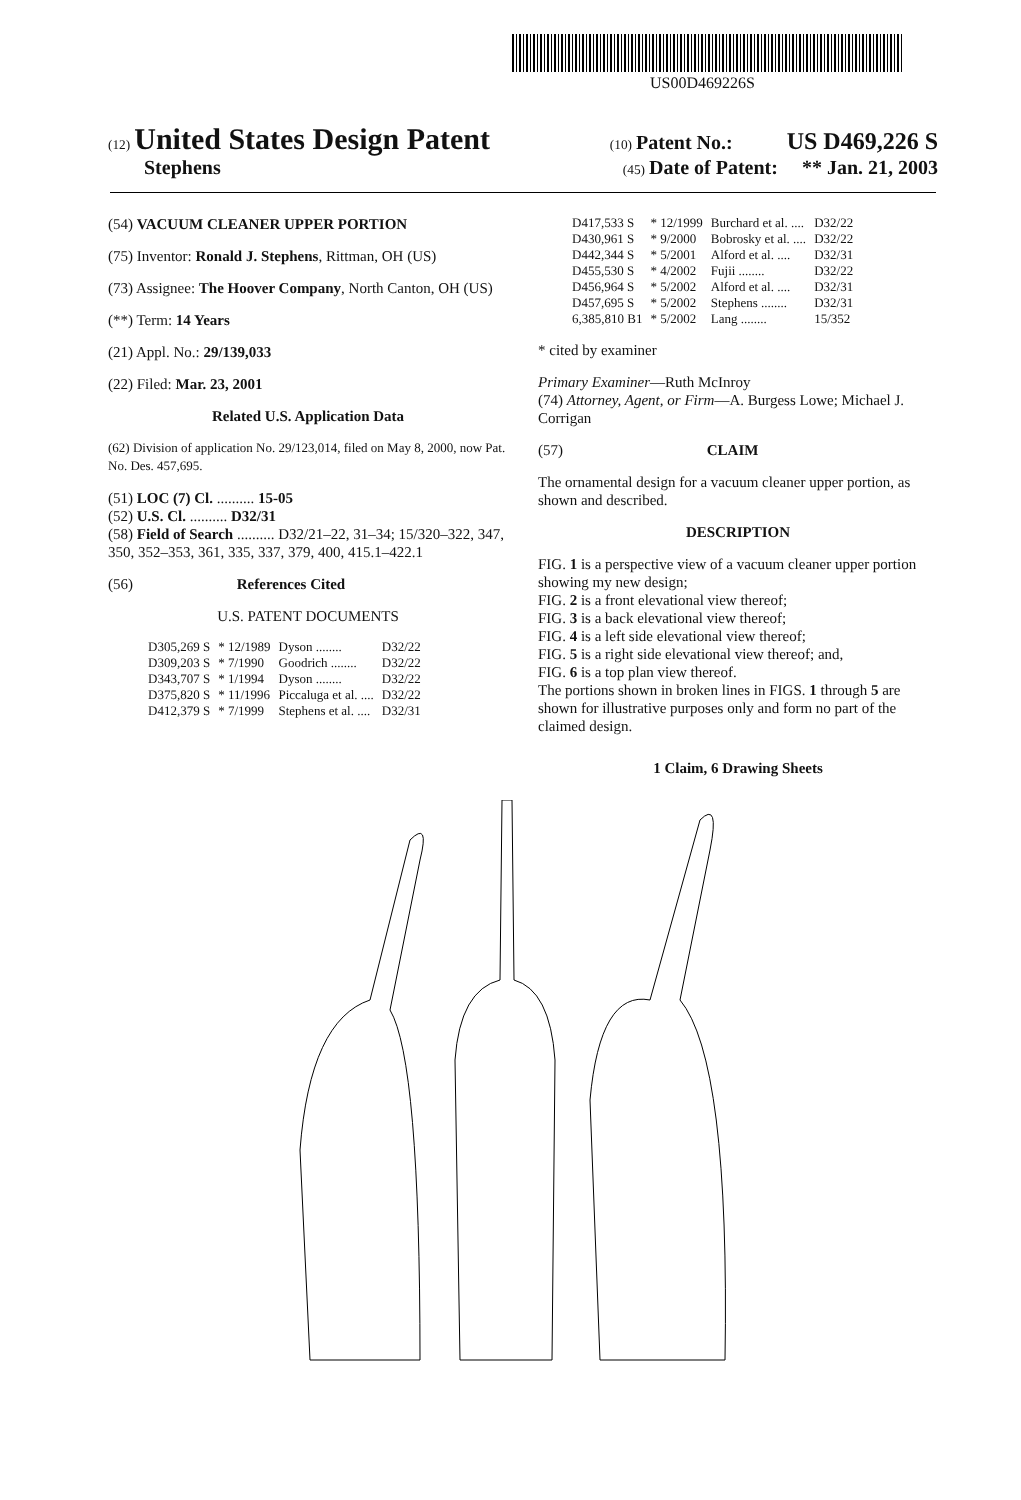US00D469226S
(12) United States Design Patent (10) Patent No.: US D469,226 S
Stephens (45) Date of Patent: ** Jan. 21, 2003
(54) VACUUM CLEANER UPPER PORTION
(75) Inventor: Ronald J. Stephens, Rittman, OH (US)
(73) Assignee: The Hoover Company, North Canton, OH (US)
(**) Term: 14 Years
(21) Appl. No.: 29/139,033
(22) Filed: Mar. 23, 2001
Related U.S. Application Data
(62) Division of application No. 29/123,014, filed on May 8, 2000, now Pat. No. Des. 457,695.
(51) LOC (7) Cl. .......... 15-05
(52) U.S. Cl. .......... D32/31
(58) Field of Search .......... D32/21–22, 31–34; 15/320–322, 347, 350, 352–353, 361, 335, 337, 379, 400, 415.1–422.1
(56) References Cited
U.S. PATENT DOCUMENTS
| D305,269 S | * 12/1989 | Dyson ........ | D32/22 |
| D309,203 S | * 7/1990 | Goodrich ........ | D32/22 |
| D343,707 S | * 1/1994 | Dyson ........ | D32/22 |
| D375,820 S | * 11/1996 | Piccaluga et al. .... | D32/22 |
| D412,379 S | * 7/1999 | Stephens et al. .... | D32/31 |
| D417,533 S | * 12/1999 | Burchard et al. .... | D32/22 |
| D430,961 S | * 9/2000 | Bobrosky et al. .... | D32/22 |
| D442,344 S | * 5/2001 | Alford et al. .... | D32/31 |
| D455,530 S | * 4/2002 | Fujii ........ | D32/22 |
| D456,964 S | * 5/2002 | Alford et al. .... | D32/31 |
| D457,695 S | * 5/2002 | Stephens ........ | D32/31 |
| 6,385,810 B1 | * 5/2002 | Lang ........ | 15/352 |
* cited by examiner
Primary Examiner—Ruth McInroy
(74) Attorney, Agent, or Firm—A. Burgess Lowe; Michael J. Corrigan
(57) CLAIM
The ornamental design for a vacuum cleaner upper portion, as shown and described.
DESCRIPTION
FIG. 1 is a perspective view of a vacuum cleaner upper portion showing my new design;
FIG. 2 is a front elevational view thereof;
FIG. 3 is a back elevational view thereof;
FIG. 4 is a left side elevational view thereof;
FIG. 5 is a right side elevational view thereof; and,
FIG. 6 is a top plan view thereof.
The portions shown in broken lines in FIGS. 1 through 5 are shown for illustrative purposes only and form no part of the claimed design.
1 Claim, 6 Drawing Sheets